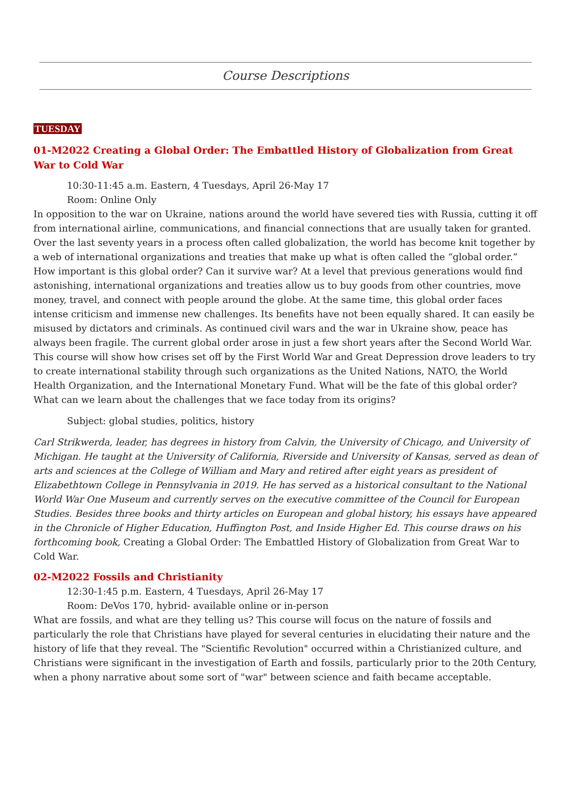Course Descriptions
TUESDAY
01-M2022 Creating a Global Order: The Embattled History of Globalization from Great War to Cold War
10:30-11:45 a.m. Eastern, 4 Tuesdays, April 26-May 17
Room: Online Only
In opposition to the war on Ukraine, nations around the world have severed ties with Russia, cutting it off from international airline, communications, and financial connections that are usually taken for granted. Over the last seventy years in a process often called globalization, the world has become knit together by a web of international organizations and treaties that make up what is often called the “global order.” How important is this global order? Can it survive war? At a level that previous generations would find astonishing, international organizations and treaties allow us to buy goods from other countries, move money, travel, and connect with people around the globe. At the same time, this global order faces intense criticism and immense new challenges. Its benefits have not been equally shared. It can easily be misused by dictators and criminals. As continued civil wars and the war in Ukraine show, peace has always been fragile. The current global order arose in just a few short years after the Second World War. This course will show how crises set off by the First World War and Great Depression drove leaders to try to create international stability through such organizations as the United Nations, NATO, the World Health Organization, and the International Monetary Fund. What will be the fate of this global order? What can we learn about the challenges that we face today from its origins?
Subject: global studies, politics, history
Carl Strikwerda, leader, has degrees in history from Calvin, the University of Chicago, and University of Michigan. He taught at the University of California, Riverside and University of Kansas, served as dean of arts and sciences at the College of William and Mary and retired after eight years as president of Elizabethtown College in Pennsylvania in 2019. He has served as a historical consultant to the National World War One Museum and currently serves on the executive committee of the Council for European Studies. Besides three books and thirty articles on European and global history, his essays have appeared in the Chronicle of Higher Education, Huffington Post, and Inside Higher Ed. This course draws on his forthcoming book, Creating a Global Order: The Embattled History of Globalization from Great War to Cold War.
02-M2022 Fossils and Christianity
12:30-1:45 p.m. Eastern, 4 Tuesdays, April 26-May 17
Room: DeVos 170, hybrid- available online or in-person
What are fossils, and what are they telling us? This course will focus on the nature of fossils and particularly the role that Christians have played for several centuries in elucidating their nature and the history of life that they reveal. The "Scientific Revolution" occurred within a Christianized culture, and Christians were significant in the investigation of Earth and fossils, particularly prior to the 20th Century, when a phony narrative about some sort of "war" between science and faith became acceptable.